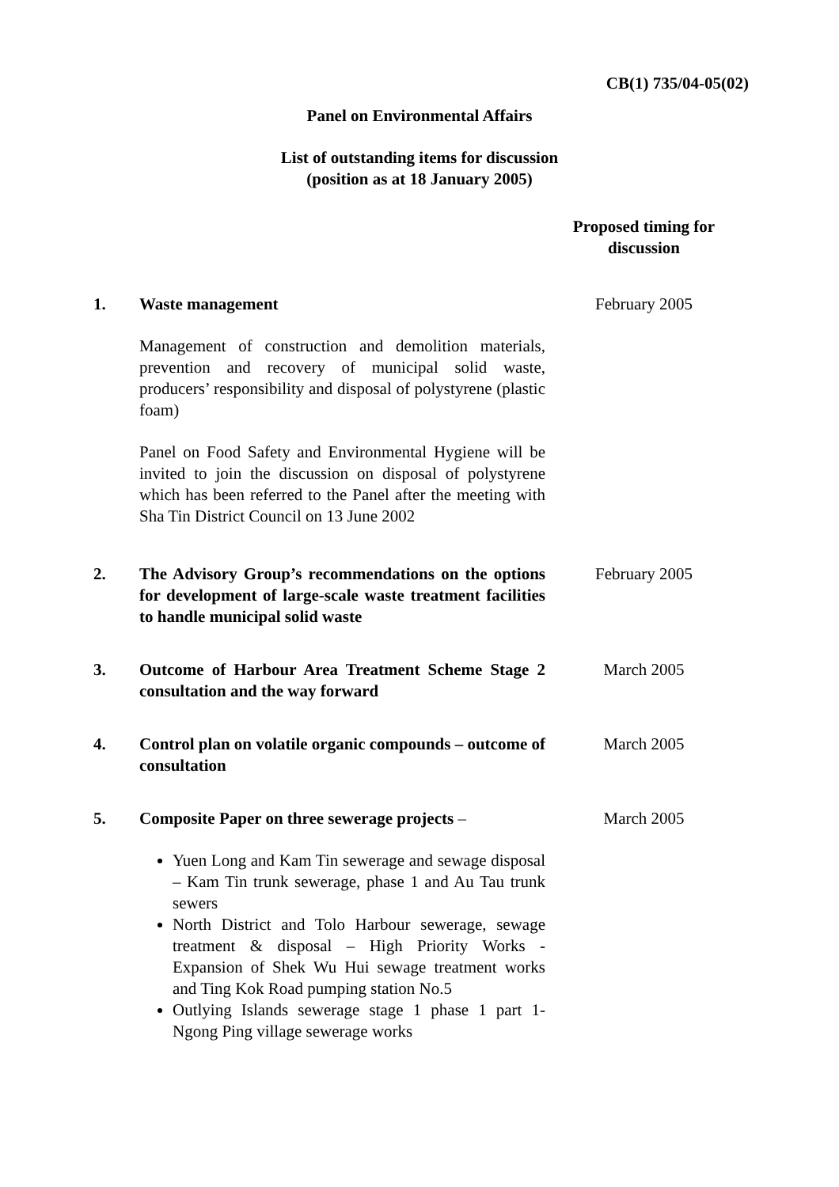CB(1) 735/04-05(02)
Panel on Environmental Affairs
List of outstanding items for discussion
(position as at 18 January 2005)
| | | Proposed timing for discussion |
| 1. | Waste management Management of construction and demolition materials, prevention and recovery of municipal solid waste, producers’ responsibility and disposal of polystyrene (plastic foam) Panel on Food Safety and Environmental Hygiene will be invited to join the discussion on disposal of polystyrene which has been referred to the Panel after the meeting with Sha Tin District Council on 13 June 2002 | February 2005 |
| 2. | The Advisory Group’s recommendations on the options for development of large-scale waste treatment facilities to handle municipal solid waste | February 2005 |
| 3. | Outcome of Harbour Area Treatment Scheme Stage 2 consultation and the way forward | March 2005 |
| 4. | Control plan on volatile organic compounds – outcome of consultation | March 2005 |
| 5. | Composite Paper on three sewerage projects – Yuen Long and Kam Tin sewerage and sewage disposal – Kam Tin trunk sewerage, phase 1 and Au Tau trunk sewers North District and Tolo Harbour sewerage, sewage treatment & disposal – High Priority Works - Expansion of Shek Wu Hui sewage treatment works and Ting Kok Road pumping station No.5 Outlying Islands sewerage stage 1 phase 1 part 1- Ngong Ping village sewerage works | March 2005 |